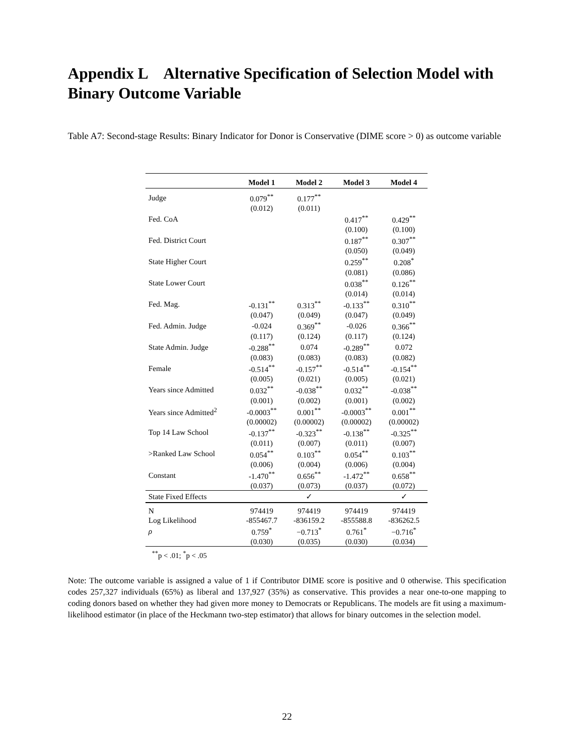Appendix L Alternative Specification of Selection Model with Binary Outcome Variable
Table A7: Second-stage Results: Binary Indicator for Donor is Conservative (DIME score > 0) as outcome variable
| | Model 1 | Model 2 | Model 3 | Model 4 |
| --- | --- | --- | --- | --- |
| Judge | 0.079<sup>**</sup> | 0.177<sup>**</sup> | | |
| | (0.012) | (0.011) | | |
| Fed. CoA | | | 0.417<sup>**</sup> | 0.429<sup>**</sup> |
| | | | (0.100) | (0.100) |
| Fed. District Court | | | 0.187<sup>**</sup> | 0.307<sup>**</sup> |
| | | | (0.050) | (0.049) |
| State Higher Court | | | 0.259<sup>**</sup> | 0.208<sup>*</sup> |
| | | | (0.081) | (0.086) |
| State Lower Court | | | 0.038<sup>**</sup> | 0.126<sup>**</sup> |
| | | | (0.014) | (0.014) |
| Fed. Mag. | -0.131<sup>**</sup> | 0.313<sup>**</sup> | -0.133<sup>**</sup> | 0.310<sup>**</sup> |
| | (0.047) | (0.049) | (0.047) | (0.049) |
| Fed. Admin. Judge | -0.024 | 0.369<sup>**</sup> | -0.026 | 0.366<sup>**</sup> |
| | (0.117) | (0.124) | (0.117) | (0.124) |
| State Admin. Judge | -0.288<sup>**</sup> | 0.074 | -0.289<sup>**</sup> | 0.072 |
| | (0.083) | (0.083) | (0.083) | (0.082) |
| Female | -0.514<sup>**</sup> | -0.157<sup>**</sup> | -0.514<sup>**</sup> | -0.154<sup>**</sup> |
| | (0.005) | (0.021) | (0.005) | (0.021) |
| Years since Admitted | 0.032<sup>**</sup> | -0.038<sup>**</sup> | 0.032<sup>**</sup> | -0.038<sup>**</sup> |
| | (0.001) | (0.002) | (0.001) | (0.002) |
| Years since Admitted<sup>2</sup> | -0.0003<sup>**</sup> | 0.001<sup>**</sup> | -0.0003<sup>**</sup> | 0.001<sup>**</sup> |
| | (0.00002) | (0.00002) | (0.00002) | (0.00002) |
| Top 14 Law School | -0.137<sup>**</sup> | -0.323<sup>**</sup> | -0.138<sup>**</sup> | -0.325<sup>**</sup> |
| | (0.011) | (0.007) | (0.011) | (0.007) |
| >Ranked Law School | 0.054<sup>**</sup> | 0.103<sup>**</sup> | 0.054<sup>**</sup> | 0.103<sup>**</sup> |
| | (0.006) | (0.004) | (0.006) | (0.004) |
| Constant | -1.470<sup>**</sup> | 0.656<sup>**</sup> | -1.472<sup>**</sup> | 0.658<sup>**</sup> |
| | (0.037) | (0.073) | (0.037) | (0.072) |
| State Fixed Effects | | ✓ | | ✓ |
| N | 974419 | 974419 | 974419 | 974419 |
| Log Likelihood | -855467.7 | -836159.2 | -855588.8 | -836262.5 |
| ρ | 0.759<sup>*</sup> | −0.713<sup>*</sup> | 0.761<sup>*</sup> | −0.716<sup>*</sup> |
| | (0.030) | (0.035) | (0.030) | (0.034) |
<sup>**</sup> p < .01; <sup>*</sup>p < .05
Note: The outcome variable is assigned a value of 1 if Contributor DIME score is positive and 0 otherwise. This specification codes 257,327 individuals (65%) as liberal and 137,927 (35%) as conservative. This provides a near one-to-one mapping to coding donors based on whether they had given more money to Democrats or Republicans. The models are fit using a maximum-likelihood estimator (in place of the Heckmann two-step estimator) that allows for binary outcomes in the selection model.
22